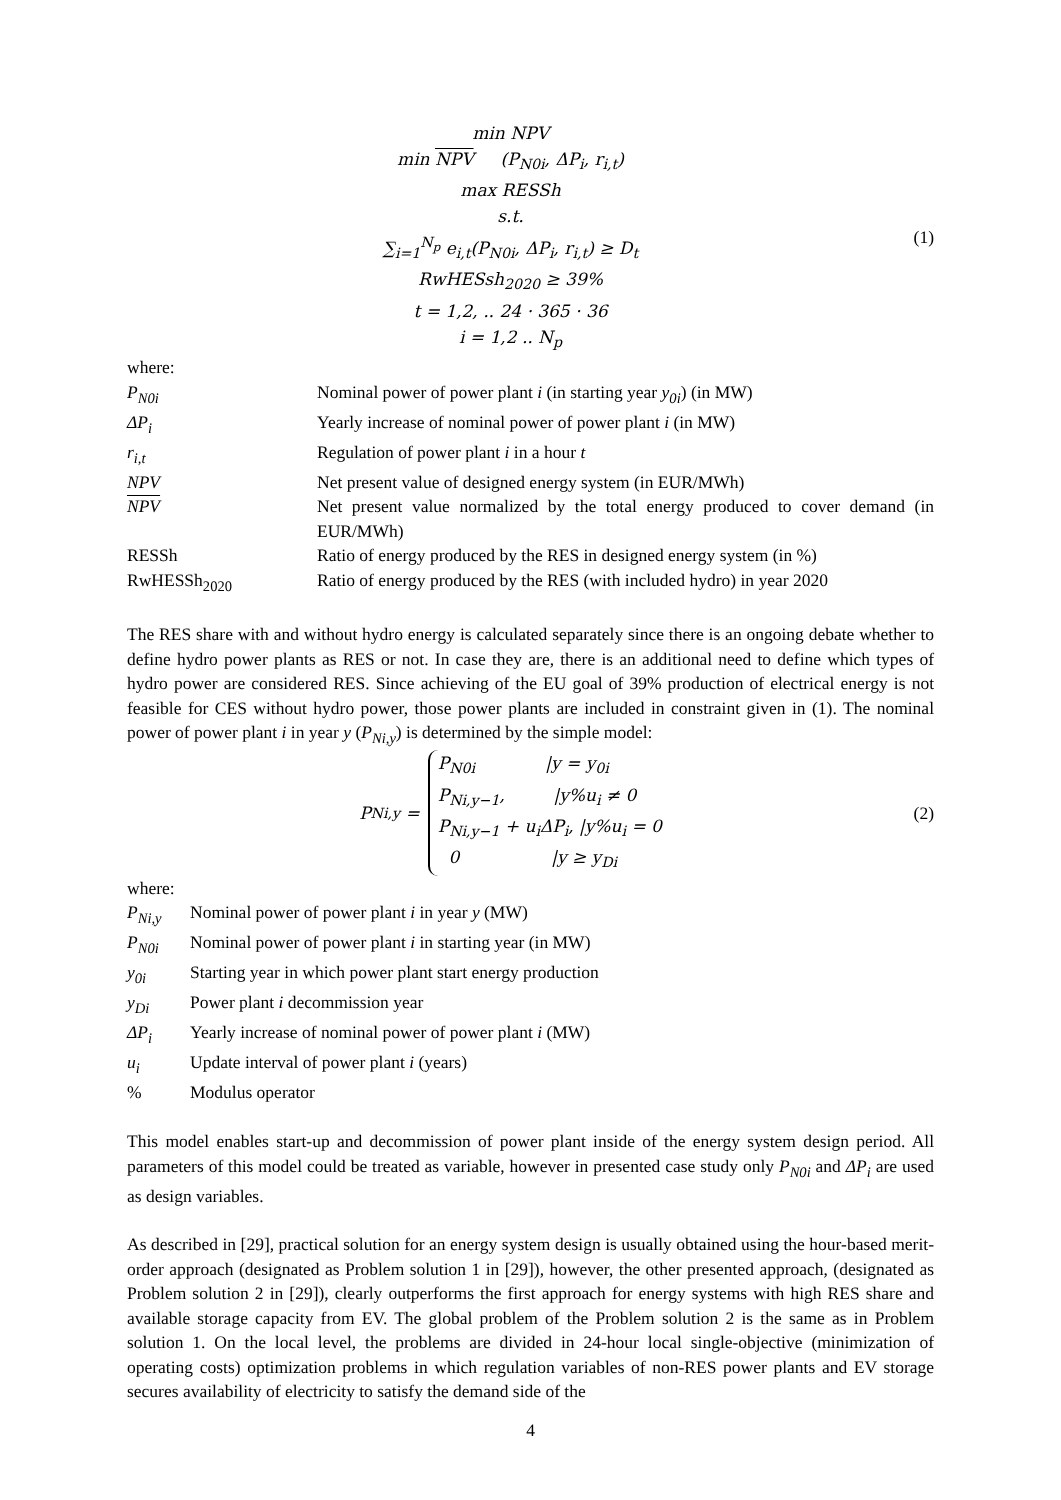min NPV
min NPV (P<sub>N0i</sub>, ΔP<sub>i</sub>, r<sub>i,t</sub>)
max RESSh
s.t.
∑<sub>i=1</sub><sup>N<sub>p</sub></sup> e<sub>i,t</sub>(P<sub>N0i</sub>, ΔP<sub>i</sub>, r<sub>i,t</sub>) ≥ D<sub>t</sub>
RwHESsh<sub>2020</sub> ≥ 39%
t = 1,2, .. 24 · 365 · 36
i = 1,2 .. N<sub>p</sub>
(1)
where:
| P<sub>N0i</sub> | Nominal power of power plant i (in starting year y<sub>0i</sub> ) (in MW) |
| ΔP<sub>i</sub> | Yearly increase of nominal power of power plant i (in MW) |
| r<sub>i,t</sub> | Regulation of power plant i in a hour t |
| NPV | Net present value of designed energy system (in EUR/MWh) |
| NPV | Net present value normalized by the total energy produced to cover demand (in EUR/MWh) |
| RESSh | Ratio of energy produced by the RES in designed energy system (in %) |
| RwHESSh<sub>2020</sub> | Ratio of energy produced by the RES (with included hydro) in year 2020 |
The RES share with and without hydro energy is calculated separately since there is an ongoing debate whether to define hydro power plants as RES or not. In case they are, there is an additional need to define which types of hydro power are considered RES. Since achieving of the EU goal of 39% production of electrical energy is not feasible for CES without hydro power, those power plants are included in constraint given in (1). The nominal power of power plant i in year y (P<sub>Ni,y</sub>) is determined by the simple model:
P<sub>Ni,y</sub> = P<sub>N0i</sub> |y = y<sub>0i</sub>
P<sub>Ni,y−1</sub>, |y%u<sub>i</sub> ≠ 0
P<sub>Ni,y−1</sub> + u<sub>i</sub>ΔP<sub>i</sub>, |y%u<sub>i</sub> = 0
0 |y ≥ y<sub>Di</sub>
(2)
where:
| P<sub>Ni,y</sub> | Nominal power of power plant i in year y (MW) |
| P<sub>N0i</sub> | Nominal power of power plant i in starting year (in MW) |
| y<sub>0i</sub> | Starting year in which power plant start energy production |
| y<sub>Di</sub> | Power plant i decommission year |
| ΔP<sub>i</sub> | Yearly increase of nominal power of power plant i (MW) |
| u<sub>i</sub> | Update interval of power plant i (years) |
| % | Modulus operator |
This model enables start-up and decommission of power plant inside of the energy system design period. All parameters of this model could be treated as variable, however in presented case study only P<sub>N0i</sub> and ΔP<sub>i</sub> are used as design variables.
As described in [29], practical solution for an energy system design is usually obtained using the hour-based merit-order approach (designated as Problem solution 1 in [29]), however, the other presented approach, (designated as Problem solution 2 in [29]), clearly outperforms the first approach for energy systems with high RES share and available storage capacity from EV. The global problem of the Problem solution 2 is the same as in Problem solution 1. On the local level, the problems are divided in 24-hour local single-objective (minimization of operating costs) optimization problems in which regulation variables of non-RES power plants and EV storage secures availability of electricity to satisfy the demand side of the
4